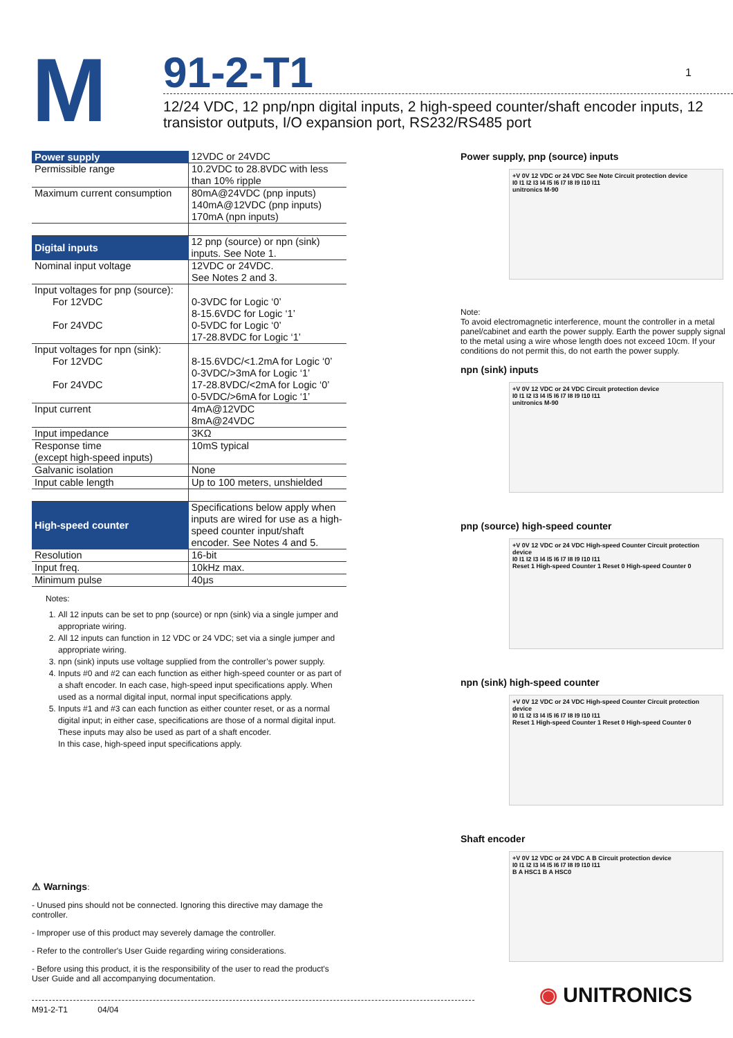M
91-2-T1 1
12/24 VDC, 12 pnp/npn digital inputs, 2 high-speed counter/shaft encoder inputs, 12 transistor outputs, I/O expansion port, RS232/RS485 port
| Power supply | 12VDC or 24VDC |
| Permissible range | 10.2VDC to 28.8VDC with less than 10% ripple |
| Maximum current consumption | 80mA@24VDC (pnp inputs) 140mA@12VDC (pnp inputs) 170mA (npn inputs) |
| Digital inputs | 12 pnp (source) or npn (sink) inputs. See Note 1. |
| Nominal input voltage | 12VDC or 24VDC. See Notes 2 and 3. |
| Input voltages for pnp (source): For 12VDC For 24VDC | 0-3VDC for Logic ‘0’ 8-15.6VDC for Logic ‘1’ 0-5VDC for Logic ‘0’ 17-28.8VDC for Logic ‘1’ |
| Input voltages for npn (sink): For 12VDC For 24VDC | 8-15.6VDC/<1.2mA for Logic ‘0’ 0-3VDC/>3mA for Logic ‘1’ 17-28.8VDC/<2mA for Logic ‘0’ 0-5VDC/>6mA for Logic ‘1’ |
| Input current | 4mA@12VDC 8mA@24VDC |
| Input impedance | 3KΩ |
| Response time (except high-speed inputs) | 10mS typical |
| Galvanic isolation | None |
| Input cable length | Up to 100 meters, unshielded |
| High-speed counter | Specifications below apply when inputs are wired for use as a high-speed counter input/shaft encoder. See Notes 4 and 5. |
| Resolution | 16-bit |
| Input freq. | 10kHz max. |
| Minimum pulse | 40μs |
Notes:
1. All 12 inputs can be set to pnp (source) or npn (sink) via a single jumper and appropriate wiring.
2. All 12 inputs can function in 12 VDC or 24 VDC; set via a single jumper and appropriate wiring.
3. npn (sink) inputs use voltage supplied from the controller’s power supply.
4. Inputs #0 and #2 can each function as either high-speed counter or as part of a shaft encoder. In each case, high-speed input specifications apply. When used as a normal digital input, normal input specifications apply.
5. Inputs #1 and #3 can each function as either counter reset, or as a normal digital input; in either case, specifications are those of a normal digital input.
These inputs may also be used as part of a shaft encoder.
In this case, high-speed input specifications apply.
⚠ Warnings:
- Unused pins should not be connected. Ignoring this directive may damage the controller.
- Improper use of this product may severely damage the controller.
- Refer to the controller's User Guide regarding wiring considerations.
- Before using this product, it is the responsibility of the user to read the product's User Guide and all accompanying documentation.
Power supply, pnp (source) inputs
+V 0V 12 VDC or 24 VDC See Note Circuit protection device
I0 I1 I2 I3 I4 I5 I6 I7 I8 I9 I10 I11
unitronics M-90
Note:
To avoid electromagnetic interference, mount the controller in a metal panel/cabinet and earth the power supply. Earth the power supply signal to the metal using a wire whose length does not exceed 10cm. If your conditions do not permit this, do not earth the power supply.
npn (sink) inputs
+V 0V 12 VDC or 24 VDC Circuit protection device
I0 I1 I2 I3 I4 I5 I6 I7 I8 I9 I10 I11
unitronics M-90
pnp (source) high-speed counter
+V 0V 12 VDC or 24 VDC High-speed Counter Circuit protection device
I0 I1 I2 I3 I4 I5 I6 I7 I8 I9 I10 I11
Reset 1 High-speed Counter 1 Reset 0 High-speed Counter 0
npn (sink) high-speed counter
+V 0V 12 VDC or 24 VDC High-speed Counter Circuit protection device
I0 I1 I2 I3 I4 I5 I6 I7 I8 I9 I10 I11
Reset 1 High-speed Counter 1 Reset 0 High-speed Counter 0
Shaft encoder
+V 0V 12 VDC or 24 VDC A B Circuit protection device
I0 I1 I2 I3 I4 I5 I6 I7 I8 I9 I10 I11
B A HSC1 B A HSC0
M91-2-T1 04/04 ◉ UNITRONICS